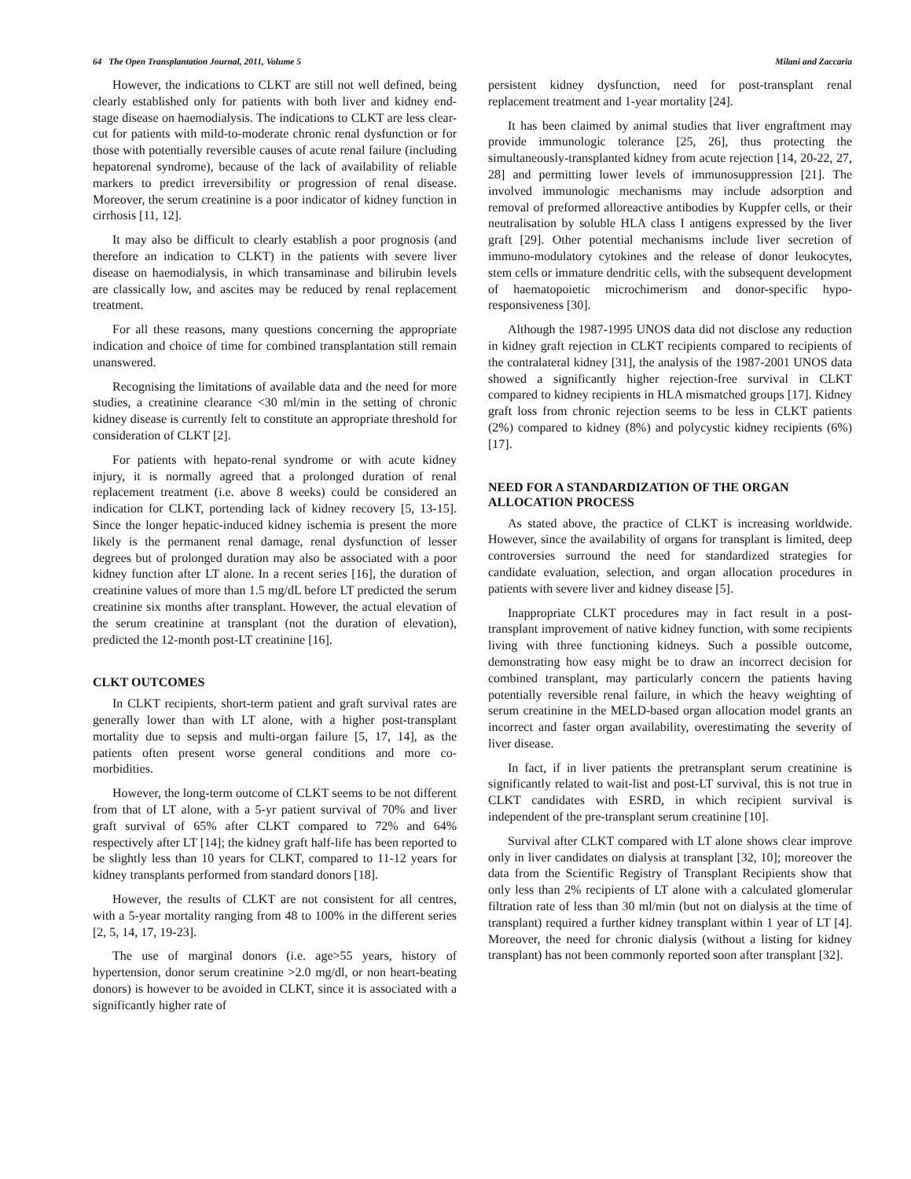64 The Open Transplantation Journal, 2011, Volume 5 Milani and Zaccaria
However, the indications to CLKT are still not well defined, being clearly established only for patients with both liver and kidney end-stage disease on haemodialysis. The indications to CLKT are less clear-cut for patients with mild-to-moderate chronic renal dysfunction or for those with potentially reversible causes of acute renal failure (including hepatorenal syndrome), because of the lack of availability of reliable markers to predict irreversibility or progression of renal disease. Moreover, the serum creatinine is a poor indicator of kidney function in cirrhosis [11, 12].
It may also be difficult to clearly establish a poor prognosis (and therefore an indication to CLKT) in the patients with severe liver disease on haemodialysis, in which transaminase and bilirubin levels are classically low, and ascites may be reduced by renal replacement treatment.
For all these reasons, many questions concerning the appropriate indication and choice of time for combined transplantation still remain unanswered.
Recognising the limitations of available data and the need for more studies, a creatinine clearance <30 ml/min in the setting of chronic kidney disease is currently felt to constitute an appropriate threshold for consideration of CLKT [2].
For patients with hepato-renal syndrome or with acute kidney injury, it is normally agreed that a prolonged duration of renal replacement treatment (i.e. above 8 weeks) could be considered an indication for CLKT, portending lack of kidney recovery [5, 13-15]. Since the longer hepatic-induced kidney ischemia is present the more likely is the permanent renal damage, renal dysfunction of lesser degrees but of prolonged duration may also be associated with a poor kidney function after LT alone. In a recent series [16], the duration of creatinine values of more than 1.5 mg/dL before LT predicted the serum creatinine six months after transplant. However, the actual elevation of the serum creatinine at transplant (not the duration of elevation), predicted the 12-month post-LT creatinine [16].
CLKT OUTCOMES
In CLKT recipients, short-term patient and graft survival rates are generally lower than with LT alone, with a higher post-transplant mortality due to sepsis and multi-organ failure [5, 17, 14], as the patients often present worse general conditions and more co-morbidities.
However, the long-term outcome of CLKT seems to be not different from that of LT alone, with a 5-yr patient survival of 70% and liver graft survival of 65% after CLKT compared to 72% and 64% respectively after LT [14]; the kidney graft half-life has been reported to be slightly less than 10 years for CLKT, compared to 11-12 years for kidney transplants performed from standard donors [18].
However, the results of CLKT are not consistent for all centres, with a 5-year mortality ranging from 48 to 100% in the different series [2, 5, 14, 17, 19-23].
The use of marginal donors (i.e. age>55 years, history of hypertension, donor serum creatinine >2.0 mg/dl, or non heart-beating donors) is however to be avoided in CLKT, since it is associated with a significantly higher rate of
persistent kidney dysfunction, need for post-transplant renal replacement treatment and 1-year mortality [24].
It has been claimed by animal studies that liver engraftment may provide immunologic tolerance [25, 26], thus protecting the simultaneously-transplanted kidney from acute rejection [14, 20-22, 27, 28] and permitting lower levels of immunosuppression [21]. The involved immunologic mechanisms may include adsorption and removal of preformed alloreactive antibodies by Kuppfer cells, or their neutralisation by soluble HLA class I antigens expressed by the liver graft [29]. Other potential mechanisms include liver secretion of immuno-modulatory cytokines and the release of donor leukocytes, stem cells or immature dendritic cells, with the subsequent development of haematopoietic microchimerism and donor-specific hypo-responsiveness [30].
Although the 1987-1995 UNOS data did not disclose any reduction in kidney graft rejection in CLKT recipients compared to recipients of the contralateral kidney [31], the analysis of the 1987-2001 UNOS data showed a significantly higher rejection-free survival in CLKT compared to kidney recipients in HLA mismatched groups [17]. Kidney graft loss from chronic rejection seems to be less in CLKT patients (2%) compared to kidney (8%) and polycystic kidney recipients (6%) [17].
NEED FOR A STANDARDIZATION OF THE ORGAN ALLOCATION PROCESS
As stated above, the practice of CLKT is increasing worldwide. However, since the availability of organs for transplant is limited, deep controversies surround the need for standardized strategies for candidate evaluation, selection, and organ allocation procedures in patients with severe liver and kidney disease [5].
Inappropriate CLKT procedures may in fact result in a post-transplant improvement of native kidney function, with some recipients living with three functioning kidneys. Such a possible outcome, demonstrating how easy might be to draw an incorrect decision for combined transplant, may particularly concern the patients having potentially reversible renal failure, in which the heavy weighting of serum creatinine in the MELD-based organ allocation model grants an incorrect and faster organ availability, overestimating the severity of liver disease.
In fact, if in liver patients the pretransplant serum creatinine is significantly related to wait-list and post-LT survival, this is not true in CLKT candidates with ESRD, in which recipient survival is independent of the pre-transplant serum creatinine [10].
Survival after CLKT compared with LT alone shows clear improve only in liver candidates on dialysis at transplant [32, 10]; moreover the data from the Scientific Registry of Transplant Recipients show that only less than 2% recipients of LT alone with a calculated glomerular filtration rate of less than 30 ml/min (but not on dialysis at the time of transplant) required a further kidney transplant within 1 year of LT [4]. Moreover, the need for chronic dialysis (without a listing for kidney transplant) has not been commonly reported soon after transplant [32].